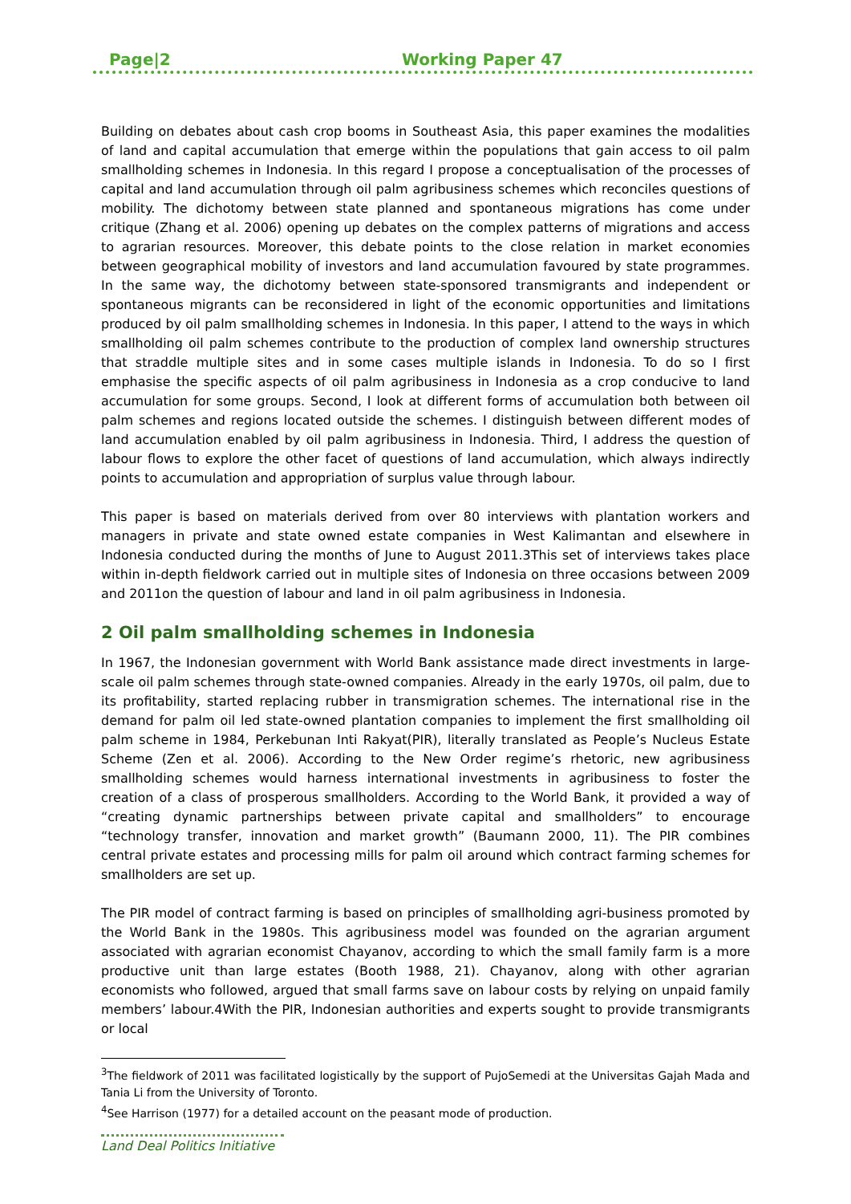Page|2 Working Paper 47
Building on debates about cash crop booms in Southeast Asia, this paper examines the modalities of land and capital accumulation that emerge within the populations that gain access to oil palm smallholding schemes in Indonesia. In this regard I propose a conceptualisation of the processes of capital and land accumulation through oil palm agribusiness schemes which reconciles questions of mobility. The dichotomy between state planned and spontaneous migrations has come under critique (Zhang et al. 2006) opening up debates on the complex patterns of migrations and access to agrarian resources. Moreover, this debate points to the close relation in market economies between geographical mobility of investors and land accumulation favoured by state programmes. In the same way, the dichotomy between state-sponsored transmigrants and independent or spontaneous migrants can be reconsidered in light of the economic opportunities and limitations produced by oil palm smallholding schemes in Indonesia. In this paper, I attend to the ways in which smallholding oil palm schemes contribute to the production of complex land ownership structures that straddle multiple sites and in some cases multiple islands in Indonesia. To do so I first emphasise the specific aspects of oil palm agribusiness in Indonesia as a crop conducive to land accumulation for some groups. Second, I look at different forms of accumulation both between oil palm schemes and regions located outside the schemes. I distinguish between different modes of land accumulation enabled by oil palm agribusiness in Indonesia. Third, I address the question of labour flows to explore the other facet of questions of land accumulation, which always indirectly points to accumulation and appropriation of surplus value through labour.
This paper is based on materials derived from over 80 interviews with plantation workers and managers in private and state owned estate companies in West Kalimantan and elsewhere in Indonesia conducted during the months of June to August 2011.3This set of interviews takes place within in-depth fieldwork carried out in multiple sites of Indonesia on three occasions between 2009 and 2011on the question of labour and land in oil palm agribusiness in Indonesia.
2 Oil palm smallholding schemes in Indonesia
In 1967, the Indonesian government with World Bank assistance made direct investments in large-scale oil palm schemes through state-owned companies. Already in the early 1970s, oil palm, due to its profitability, started replacing rubber in transmigration schemes. The international rise in the demand for palm oil led state-owned plantation companies to implement the first smallholding oil palm scheme in 1984, Perkebunan Inti Rakyat(PIR), literally translated as People’s Nucleus Estate Scheme (Zen et al. 2006). According to the New Order regime’s rhetoric, new agribusiness smallholding schemes would harness international investments in agribusiness to foster the creation of a class of prosperous smallholders. According to the World Bank, it provided a way of “creating dynamic partnerships between private capital and smallholders” to encourage “technology transfer, innovation and market growth” (Baumann 2000, 11). The PIR combines central private estates and processing mills for palm oil around which contract farming schemes for smallholders are set up.
The PIR model of contract farming is based on principles of smallholding agri-business promoted by the World Bank in the 1980s. This agribusiness model was founded on the agrarian argument associated with agrarian economist Chayanov, according to which the small family farm is a more productive unit than large estates (Booth 1988, 21). Chayanov, along with other agrarian economists who followed, argued that small farms save on labour costs by relying on unpaid family members’ labour.4With the PIR, Indonesian authorities and experts sought to provide transmigrants or local
<sup>3</sup> The fieldwork of 2011 was facilitated logistically by the support of PujoSemedi at the Universitas Gajah Mada and Tania Li from the University of Toronto.
<sup>4</sup> See Harrison (1977) for a detailed account on the peasant mode of production.
Land Deal Politics Initiative